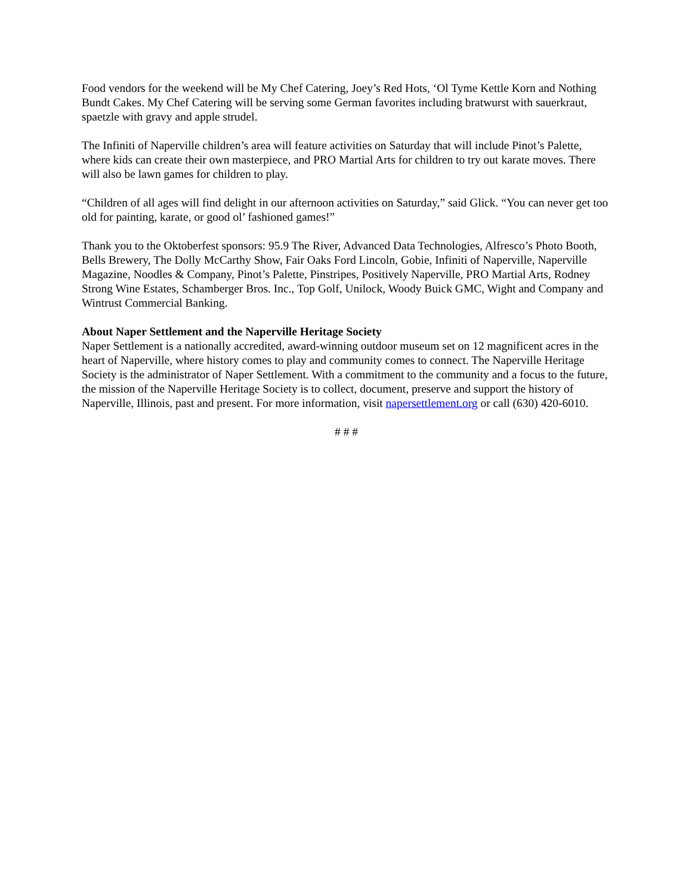Food vendors for the weekend will be My Chef Catering, Joey’s Red Hots, ‘Ol Tyme Kettle Korn and Nothing Bundt Cakes. My Chef Catering will be serving some German favorites including bratwurst with sauerkraut, spaetzle with gravy and apple strudel.
The Infiniti of Naperville children’s area will feature activities on Saturday that will include Pinot’s Palette, where kids can create their own masterpiece, and PRO Martial Arts for children to try out karate moves. There will also be lawn games for children to play.
“Children of all ages will find delight in our afternoon activities on Saturday,” said Glick. “You can never get too old for painting, karate, or good ol’ fashioned games!”
Thank you to the Oktoberfest sponsors: 95.9 The River, Advanced Data Technologies, Alfresco’s Photo Booth, Bells Brewery, The Dolly McCarthy Show, Fair Oaks Ford Lincoln, Gobie, Infiniti of Naperville, Naperville Magazine, Noodles & Company, Pinot’s Palette, Pinstripes, Positively Naperville, PRO Martial Arts, Rodney Strong Wine Estates, Schamberger Bros. Inc., Top Golf, Unilock, Woody Buick GMC, Wight and Company and Wintrust Commercial Banking.
About Naper Settlement and the Naperville Heritage Society
Naper Settlement is a nationally accredited, award-winning outdoor museum set on 12 magnificent acres in the heart of Naperville, where history comes to play and community comes to connect. The Naperville Heritage Society is the administrator of Naper Settlement. With a commitment to the community and a focus to the future, the mission of the Naperville Heritage Society is to collect, document, preserve and support the history of Naperville, Illinois, past and present. For more information, visit napersettlement.org or call (630) 420-6010.
# # #